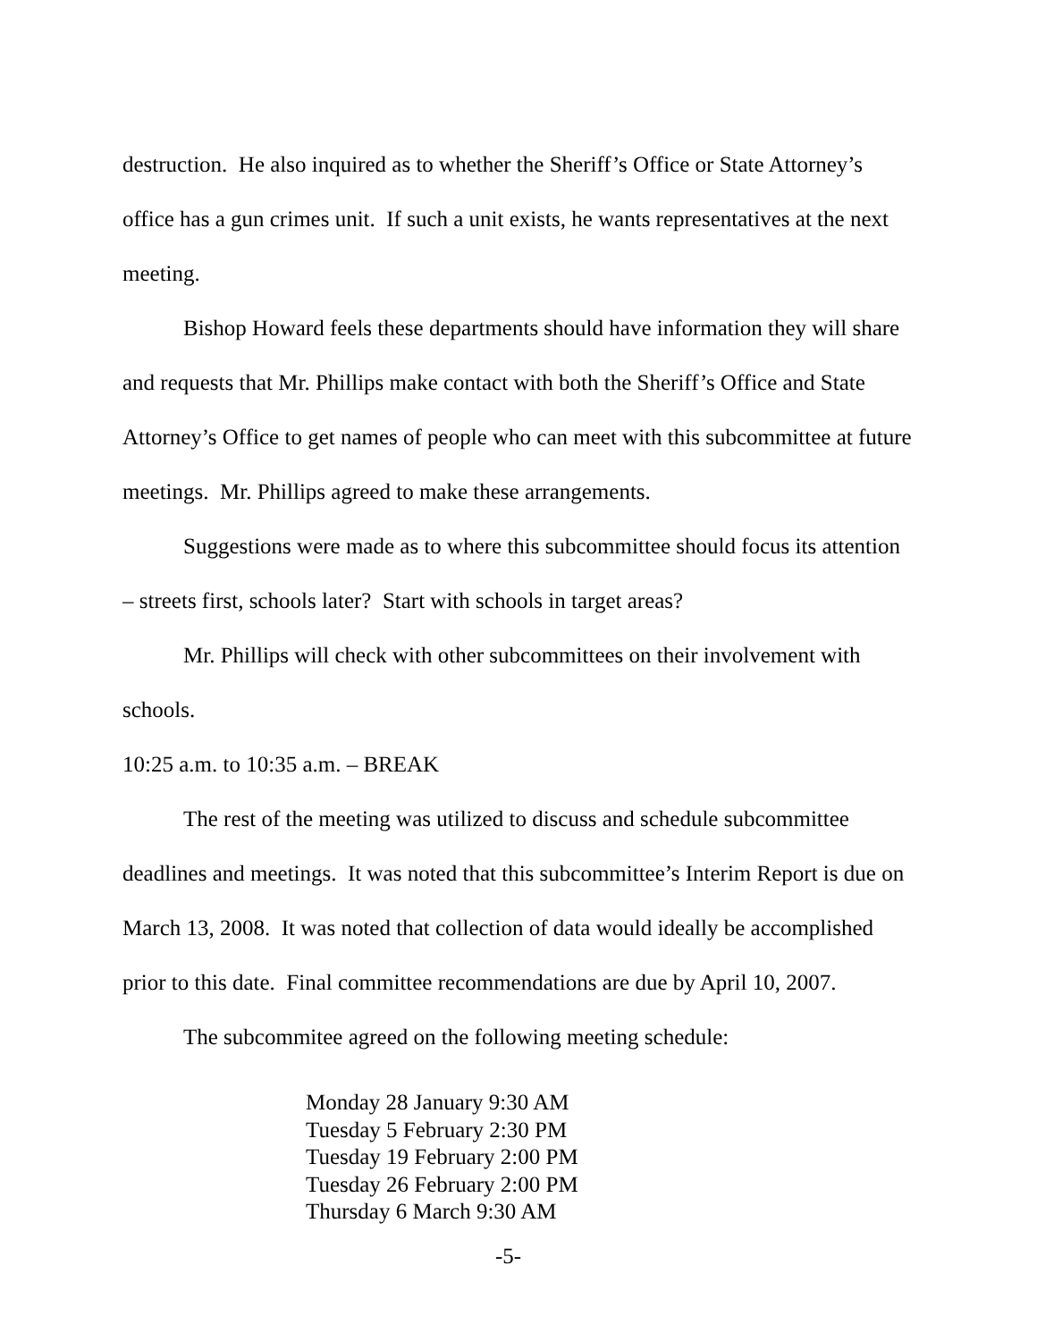destruction. He also inquired as to whether the Sheriff’s Office or State Attorney’s office has a gun crimes unit. If such a unit exists, he wants representatives at the next meeting.
Bishop Howard feels these departments should have information they will share and requests that Mr. Phillips make contact with both the Sheriff’s Office and State Attorney’s Office to get names of people who can meet with this subcommittee at future meetings. Mr. Phillips agreed to make these arrangements.
Suggestions were made as to where this subcommittee should focus its attention – streets first, schools later? Start with schools in target areas?
Mr. Phillips will check with other subcommittees on their involvement with schools.
10:25 a.m. to 10:35 a.m. – BREAK
The rest of the meeting was utilized to discuss and schedule subcommittee deadlines and meetings. It was noted that this subcommittee’s Interim Report is due on March 13, 2008. It was noted that collection of data would ideally be accomplished prior to this date. Final committee recommendations are due by April 10, 2007.
The subcommitee agreed on the following meeting schedule:
Monday 28 January 9:30 AM
Tuesday 5 February 2:30 PM
Tuesday 19 February 2:00 PM
Tuesday 26 February 2:00 PM
Thursday 6 March 9:30 AM
-5-